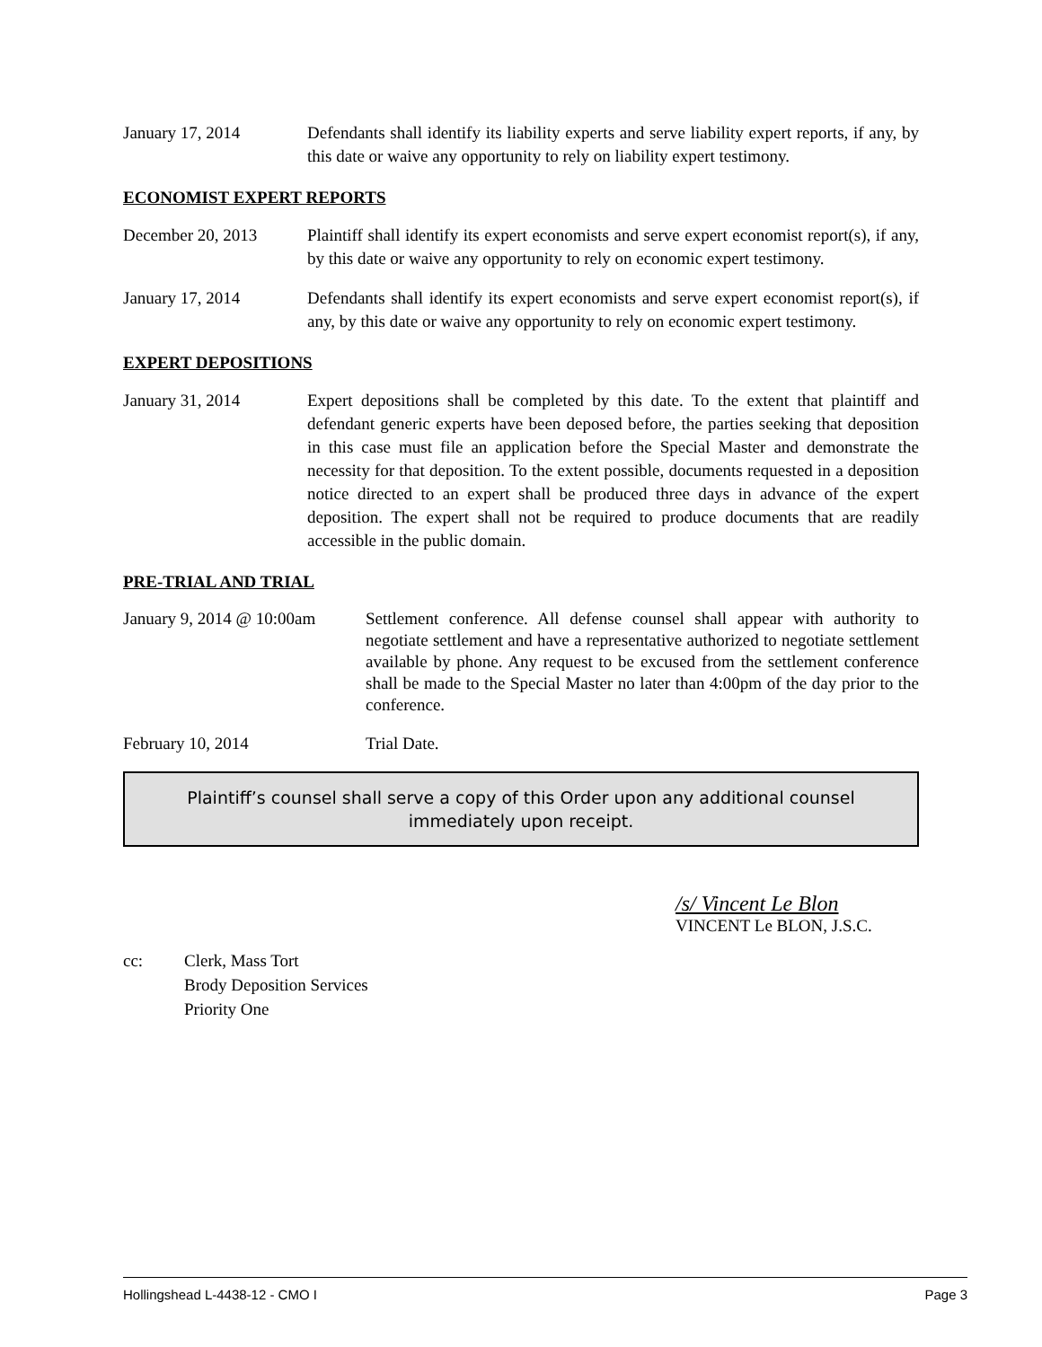January 17, 2014 Defendants shall identify its liability experts and serve liability expert reports, if any, by this date or waive any opportunity to rely on liability expert testimony.
ECONOMIST EXPERT REPORTS
December 20, 2013 Plaintiff shall identify its expert economists and serve expert economist report(s), if any, by this date or waive any opportunity to rely on economic expert testimony.
January 17, 2014 Defendants shall identify its expert economists and serve expert economist report(s), if any, by this date or waive any opportunity to rely on economic expert testimony.
EXPERT DEPOSITIONS
January 31, 2014 Expert depositions shall be completed by this date. To the extent that plaintiff and defendant generic experts have been deposed before, the parties seeking that deposition in this case must file an application before the Special Master and demonstrate the necessity for that deposition. To the extent possible, documents requested in a deposition notice directed to an expert shall be produced three days in advance of the expert deposition. The expert shall not be required to produce documents that are readily accessible in the public domain.
PRE-TRIAL AND TRIAL
January 9, 2014 @ 10:00am
Settlement conference. All defense counsel shall appear with authority to negotiate settlement and have a representative authorized to negotiate settlement available by phone. Any request to be excused from the settlement conference shall be made to the Special Master no later than 4:00pm of the day prior to the conference.
February 10, 2014 Trial Date.
Plaintiff’s counsel shall serve a copy of this Order upon any additional counsel immediately upon receipt.
/s/ Vincent Le Blon
VINCENT Le BLON, J.S.C.
cc: Clerk, Mass Tort
Brody Deposition Services
Priority One
Hollingshead L-4438-12 - CMO I Page 3